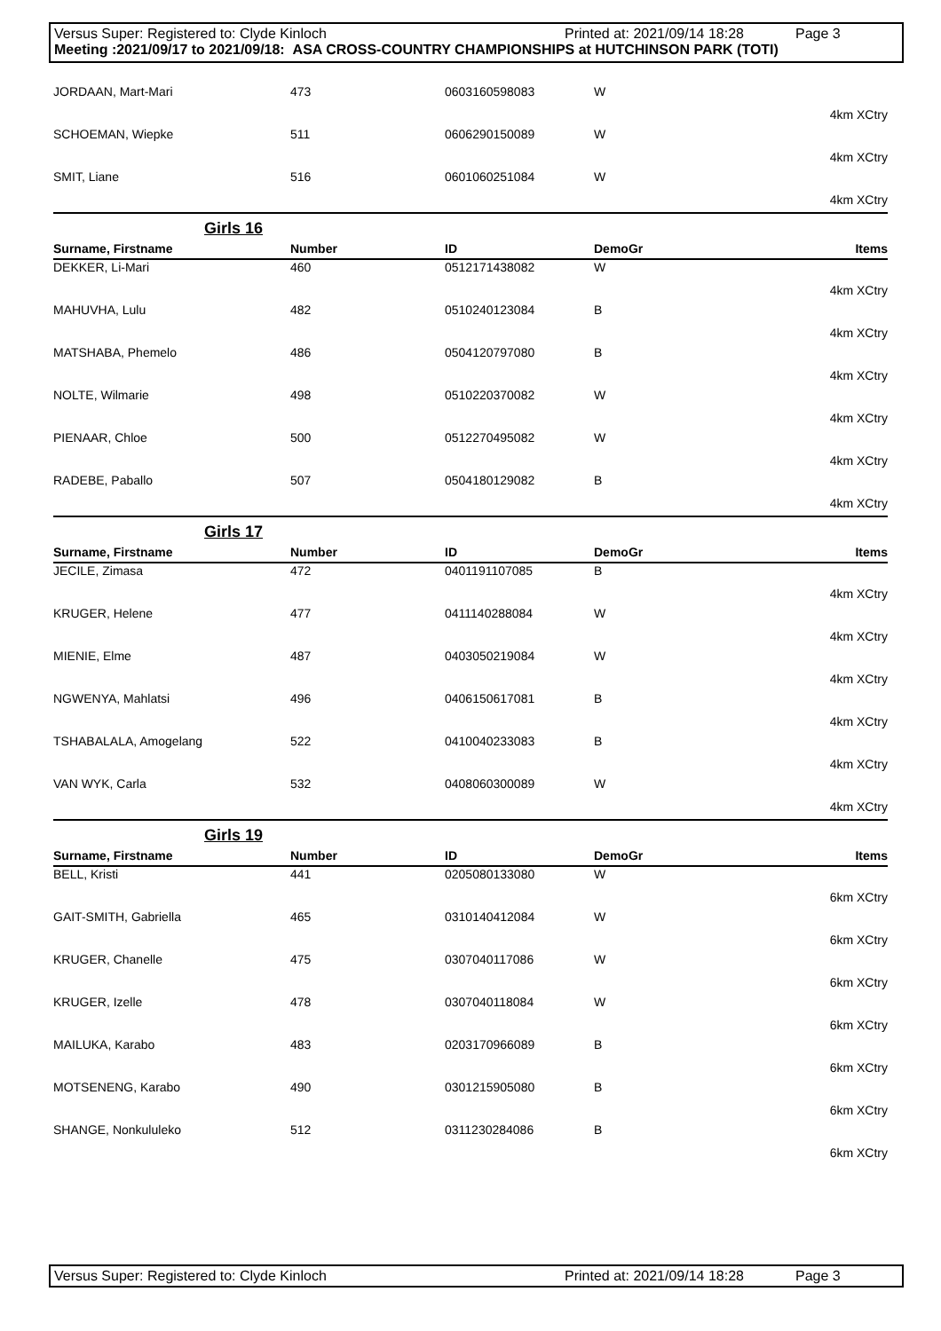Versus Super: Registered to: Clyde Kinloch Printed at: 2021/09/14 18:28 Page 3
Meeting :2021/09/17 to 2021/09/18: ASA CROSS-COUNTRY CHAMPIONSHIPS at HUTCHINSON PARK (TOTI)
| JORDAAN, Mart-Mari | 473 | 0603160598083 | W | |
| 4km XCtry | | | | |
| SCHOEMAN, Wiepke | 511 | 0606290150089 | W | |
| 4km XCtry | | | | |
| SMIT, Liane | 516 | 0601060251084 | W | |
| 4km XCtry | | | | |
| Girls 16 | | | | |
| Surname, Firstname | Number | ID | DemoGr | Items |
| DEKKER, Li-Mari | 460 | 0512171438082 | W | |
| 4km XCtry | | | | |
| MAHUVHA, Lulu | 482 | 0510240123084 | B | |
| 4km XCtry | | | | |
| MATSHABA, Phemelo | 486 | 0504120797080 | B | |
| 4km XCtry | | | | |
| NOLTE, Wilmarie | 498 | 0510220370082 | W | |
| 4km XCtry | | | | |
| PIENAAR, Chloe | 500 | 0512270495082 | W | |
| 4km XCtry | | | | |
| RADEBE, Paballo | 507 | 0504180129082 | B | |
| 4km XCtry | | | | |
| Girls 17 | | | | |
| Surname, Firstname | Number | ID | DemoGr | Items |
| JECILE, Zimasa | 472 | 0401191107085 | B | |
| 4km XCtry | | | | |
| KRUGER, Helene | 477 | 0411140288084 | W | |
| 4km XCtry | | | | |
| MIENIE, Elme | 487 | 0403050219084 | W | |
| 4km XCtry | | | | |
| NGWENYA, Mahlatsi | 496 | 0406150617081 | B | |
| 4km XCtry | | | | |
| TSHABALALA, Amogelang | 522 | 0410040233083 | B | |
| 4km XCtry | | | | |
| VAN WYK, Carla | 532 | 0408060300089 | W | |
| 4km XCtry | | | | |
| Girls 19 | | | | |
| Surname, Firstname | Number | ID | DemoGr | Items |
| BELL, Kristi | 441 | 0205080133080 | W | |
| 6km XCtry | | | | |
| GAIT-SMITH, Gabriella | 465 | 0310140412084 | W | |
| 6km XCtry | | | | |
| KRUGER, Chanelle | 475 | 0307040117086 | W | |
| 6km XCtry | | | | |
| KRUGER, Izelle | 478 | 0307040118084 | W | |
| 6km XCtry | | | | |
| MAILUKA, Karabo | 483 | 0203170966089 | B | |
| 6km XCtry | | | | |
| MOTSENENG, Karabo | 490 | 0301215905080 | B | |
| 6km XCtry | | | | |
| SHANGE, Nonkululeko | 512 | 0311230284086 | B | |
| 6km XCtry | | | | |
Versus Super: Registered to: Clyde Kinloch Printed at: 2021/09/14 18:28 Page 3